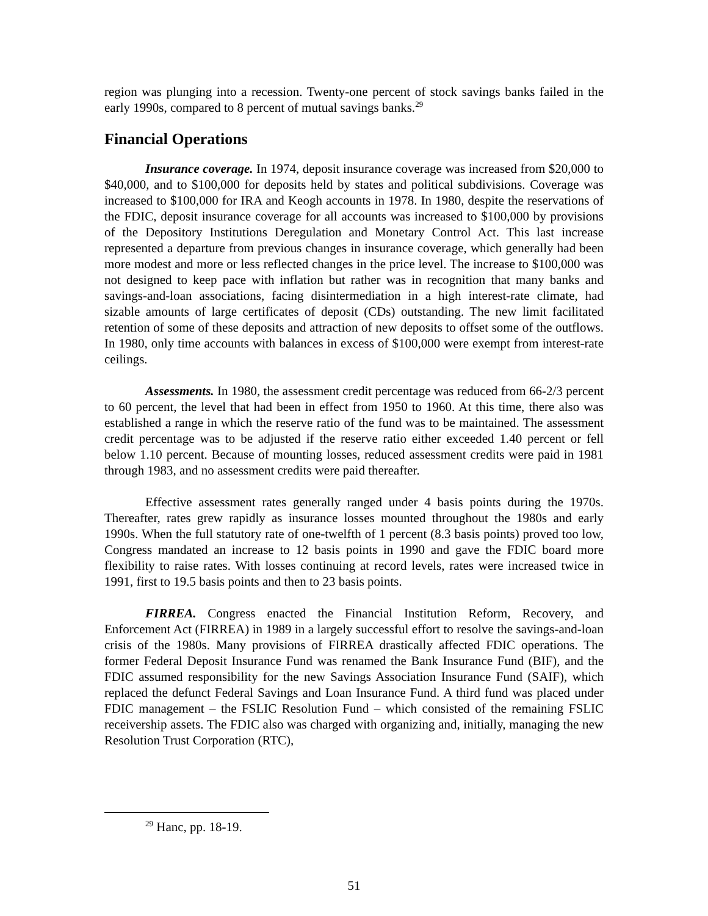region was plunging into a recession. Twenty-one percent of stock savings banks failed in the early 1990s, compared to 8 percent of mutual savings banks.<sup>29</sup>
Financial Operations
Insurance coverage. In 1974, deposit insurance coverage was increased from $20,000 to $40,000, and to $100,000 for deposits held by states and political subdivisions. Coverage was increased to $100,000 for IRA and Keogh accounts in 1978. In 1980, despite the reservations of the FDIC, deposit insurance coverage for all accounts was increased to $100,000 by provisions of the Depository Institutions Deregulation and Monetary Control Act. This last increase represented a departure from previous changes in insurance coverage, which generally had been more modest and more or less reflected changes in the price level. The increase to $100,000 was not designed to keep pace with inflation but rather was in recognition that many banks and savings-and-loan associations, facing disintermediation in a high interest-rate climate, had sizable amounts of large certificates of deposit (CDs) outstanding. The new limit facilitated retention of some of these deposits and attraction of new deposits to offset some of the outflows. In 1980, only time accounts with balances in excess of $100,000 were exempt from interest-rate ceilings.
Assessments. In 1980, the assessment credit percentage was reduced from 66-2/3 percent to 60 percent, the level that had been in effect from 1950 to 1960. At this time, there also was established a range in which the reserve ratio of the fund was to be maintained. The assessment credit percentage was to be adjusted if the reserve ratio either exceeded 1.40 percent or fell below 1.10 percent. Because of mounting losses, reduced assessment credits were paid in 1981 through 1983, and no assessment credits were paid thereafter.
Effective assessment rates generally ranged under 4 basis points during the 1970s. Thereafter, rates grew rapidly as insurance losses mounted throughout the 1980s and early 1990s. When the full statutory rate of one-twelfth of 1 percent (8.3 basis points) proved too low, Congress mandated an increase to 12 basis points in 1990 and gave the FDIC board more flexibility to raise rates. With losses continuing at record levels, rates were increased twice in 1991, first to 19.5 basis points and then to 23 basis points.
FIRREA. Congress enacted the Financial Institution Reform, Recovery, and Enforcement Act (FIRREA) in 1989 in a largely successful effort to resolve the savings-and-loan crisis of the 1980s. Many provisions of FIRREA drastically affected FDIC operations. The former Federal Deposit Insurance Fund was renamed the Bank Insurance Fund (BIF), and the FDIC assumed responsibility for the new Savings Association Insurance Fund (SAIF), which replaced the defunct Federal Savings and Loan Insurance Fund. A third fund was placed under FDIC management – the FSLIC Resolution Fund – which consisted of the remaining FSLIC receivership assets. The FDIC also was charged with organizing and, initially, managing the new Resolution Trust Corporation (RTC),
<sup>29</sup> Hanc, pp. 18-19.
51